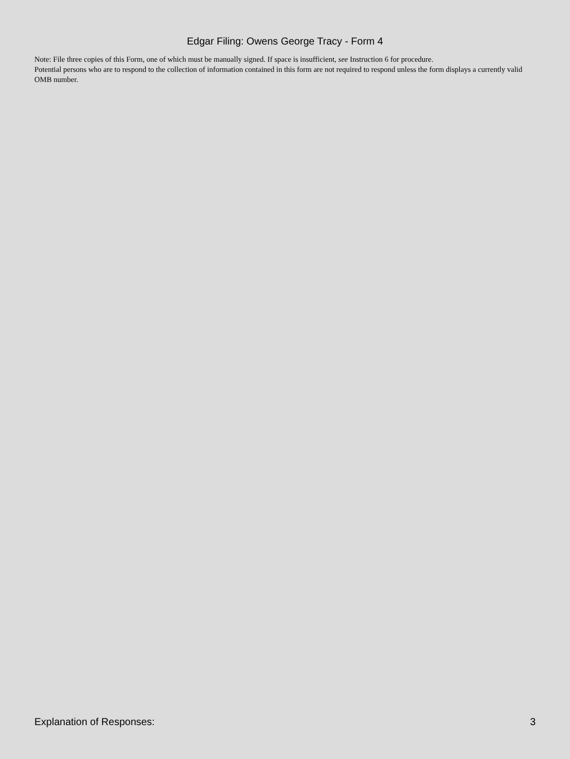Edgar Filing: Owens George Tracy - Form 4
Note: File three copies of this Form, one of which must be manually signed. If space is insufficient, see Instruction 6 for procedure.
Potential persons who are to respond to the collection of information contained in this form are not required to respond unless the form displays a currently valid OMB number.
Explanation of Responses: 3